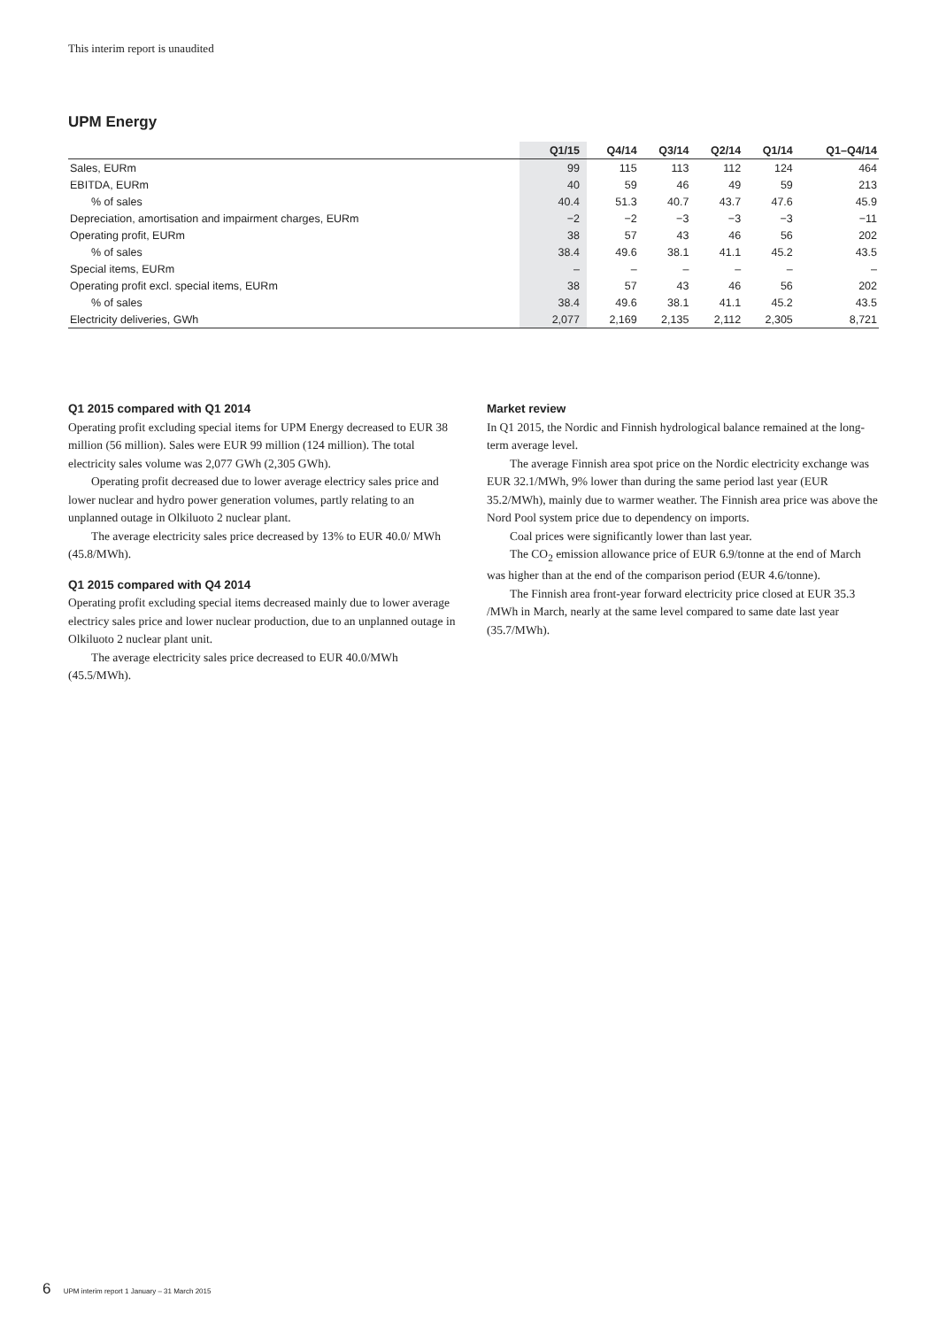This interim report is unaudited
UPM Energy
| | Q1/15 | Q4/14 | Q3/14 | Q2/14 | Q1/14 | Q1–Q4/14 |
| --- | --- | --- | --- | --- | --- | --- |
| Sales, EURm | 99 | 115 | 113 | 112 | 124 | 464 |
| EBITDA, EURm | 40 | 59 | 46 | 49 | 59 | 213 |
| % of sales | 40.4 | 51.3 | 40.7 | 43.7 | 47.6 | 45.9 |
| Depreciation, amortisation and impairment charges, EURm | −2 | −2 | −3 | −3 | −3 | −11 |
| Operating profit, EURm | 38 | 57 | 43 | 46 | 56 | 202 |
| % of sales | 38.4 | 49.6 | 38.1 | 41.1 | 45.2 | 43.5 |
| Special items, EURm | – | – | – | – | – | – |
| Operating profit excl. special items, EURm | 38 | 57 | 43 | 46 | 56 | 202 |
| % of sales | 38.4 | 49.6 | 38.1 | 41.1 | 45.2 | 43.5 |
| Electricity deliveries, GWh | 2,077 | 2,169 | 2,135 | 2,112 | 2,305 | 8,721 |
Q1 2015 compared with Q1 2014
Operating profit excluding special items for UPM Energy decreased to EUR 38 million (56 million). Sales were EUR 99 million (124 million). The total electricity sales volume was 2,077 GWh (2,305 GWh).
Operating profit decreased due to lower average electricy sales price and lower nuclear and hydro power generation volumes, partly relating to an unplanned outage in Olkiluoto 2 nuclear plant.
The average electricity sales price decreased by 13% to EUR 40.0/ MWh (45.8/MWh).
Q1 2015 compared with Q4 2014
Operating profit excluding special items decreased mainly due to lower average electricy sales price and lower nuclear production, due to an unplanned outage in Olkiluoto 2 nuclear plant unit.
The average electricity sales price decreased to EUR 40.0/MWh (45.5/MWh).
Market review
In Q1 2015, the Nordic and Finnish hydrological balance remained at the long-term average level.
The average Finnish area spot price on the Nordic electricity exchange was EUR 32.1/MWh, 9% lower than during the same period last year (EUR 35.2/MWh), mainly due to warmer weather. The Finnish area price was above the Nord Pool system price due to dependency on imports.
Coal prices were significantly lower than last year.
The CO<sub>2</sub> emission allowance price of EUR 6.9/tonne at the end of March was higher than at the end of the comparison period (EUR 4.6/tonne).
The Finnish area front-year forward electricity price closed at EUR 35.3 /MWh in March, nearly at the same level compared to same date last year (35.7/MWh).
6 UPM interim report 1 January – 31 March 2015